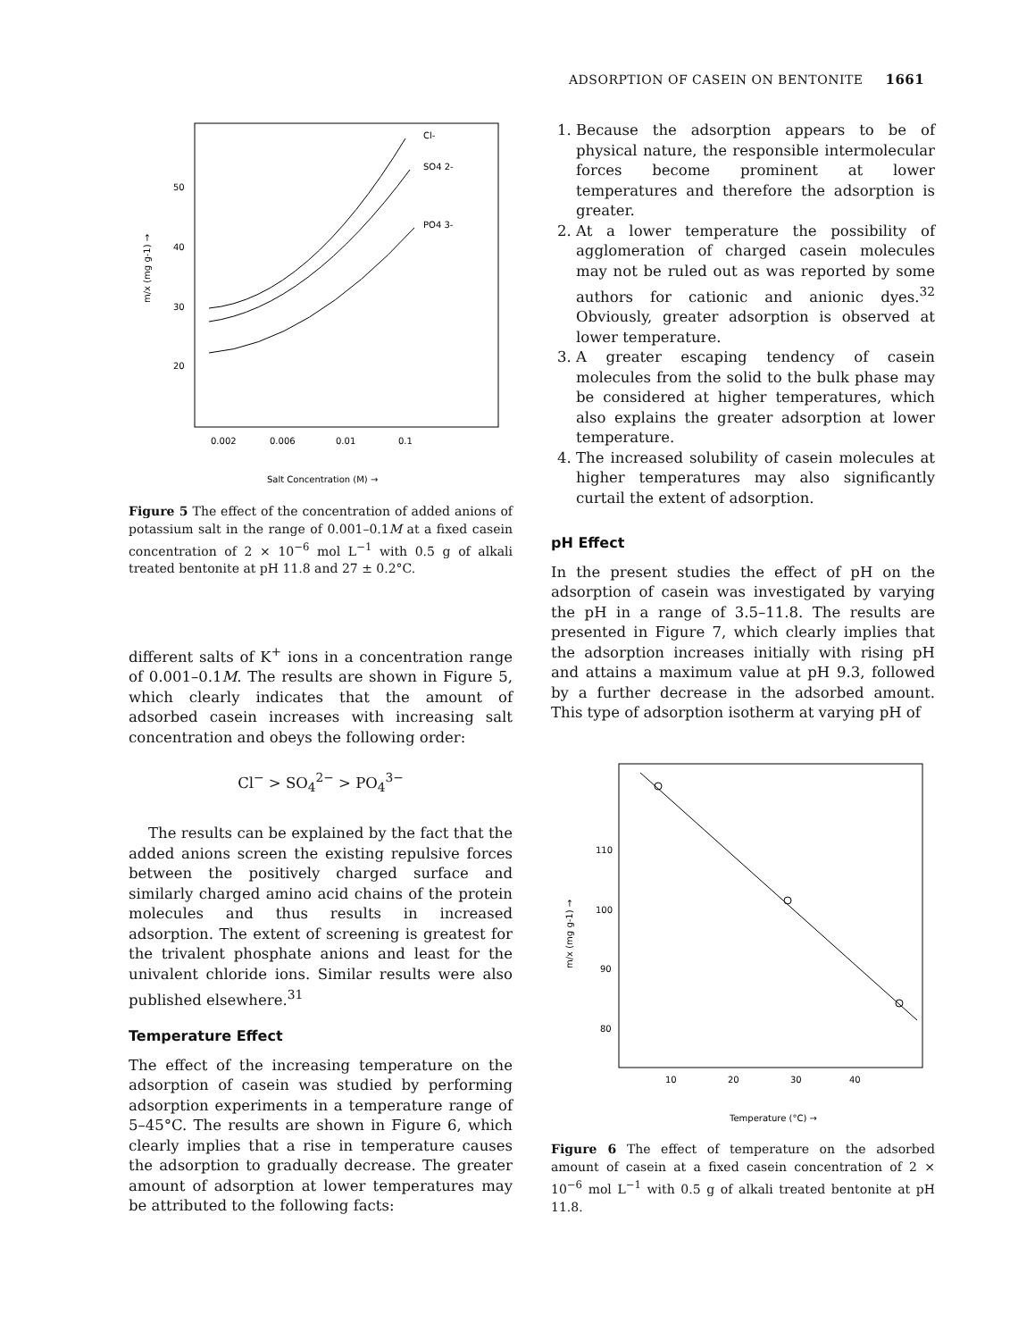ADSORPTION OF CASEIN ON BENTONITE 1661
50
40
30
20
0.002
0.006
0.01
0.1
m/x (mg g-1) →
Cl-
SO4 2-
PO4 3-
Salt Concentration (M) →
Figure 5 The effect of the concentration of added anions of potassium salt in the range of 0.001–0.1M at a fixed casein concentration of 2 × 10<sup>−6</sup> mol L<sup>−1</sup> with 0.5 g of alkali treated bentonite at pH 11.8 and 27 ± 0.2°C.
different salts of K<sup>+</sup> ions in a concentration range of 0.001–0.1M. The results are shown in Figure 5, which clearly indicates that the amount of adsorbed casein increases with increasing salt concentration and obeys the following order:
Cl<sup>−</sup> > SO<sub>4</sub><sup>2−</sup> > PO<sub>4</sub><sup>3−</sup>
The results can be explained by the fact that the added anions screen the existing repulsive forces between the positively charged surface and similarly charged amino acid chains of the protein molecules and thus results in increased adsorption. The extent of screening is greatest for the trivalent phosphate anions and least for the univalent chloride ions. Similar results were also published elsewhere.<sup>31</sup>
Temperature Effect
The effect of the increasing temperature on the adsorption of casein was studied by performing adsorption experiments in a temperature range of 5–45°C. The results are shown in Figure 6, which clearly implies that a rise in temperature causes the adsorption to gradually decrease. The greater amount of adsorption at lower temperatures may be attributed to the following facts:
1. Because the adsorption appears to be of physical nature, the responsible intermolecular forces become prominent at lower temperatures and therefore the adsorption is greater.
2. At a lower temperature the possibility of agglomeration of charged casein molecules may not be ruled out as was reported by some authors for cationic and anionic dyes.<sup>32</sup> Obviously, greater adsorption is observed at lower temperature.
3. A greater escaping tendency of casein molecules from the solid to the bulk phase may be considered at higher temperatures, which also explains the greater adsorption at lower temperature.
4. The increased solubility of casein molecules at higher temperatures may also significantly curtail the extent of adsorption.
pH Effect
In the present studies the effect of pH on the adsorption of casein was investigated by varying the pH in a range of 3.5–11.8. The results are presented in Figure 7, which clearly implies that the adsorption increases initially with rising pH and attains a maximum value at pH 9.3, followed by a further decrease in the adsorbed amount. This type of adsorption isotherm at varying pH of
110
100
90
80
10
20
30
40
m/x (mg g-1) →
Temperature (°C) →
Figure 6 The effect of temperature on the adsorbed amount of casein at a fixed casein concentration of 2 × 10<sup>−6</sup> mol L<sup>−1</sup> with 0.5 g of alkali treated bentonite at pH 11.8.